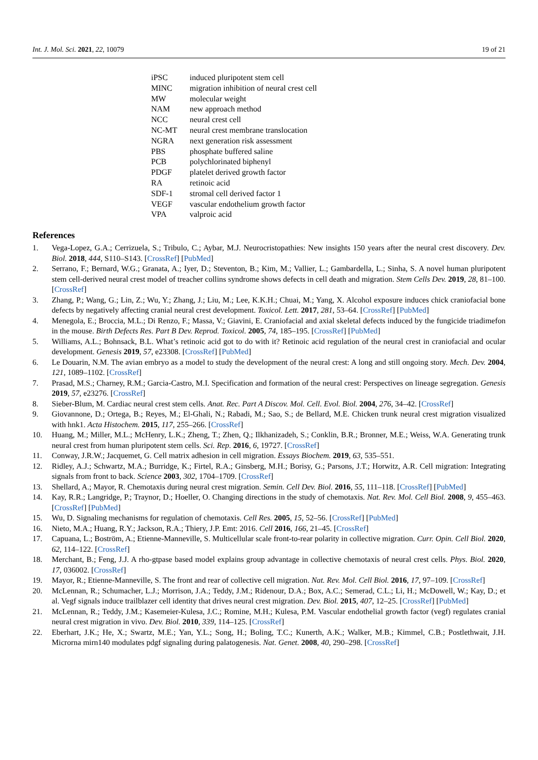Int. J. Mol. Sci. 2021, 22, 10079 19 of 21
| iPSC | induced pluripotent stem cell |
| MINC | migration inhibition of neural crest cell |
| MW | molecular weight |
| NAM | new approach method |
| NCC | neural crest cell |
| NC-MT | neural crest membrane translocation |
| NGRA | next generation risk assessment |
| PBS | phosphate buffered saline |
| PCB | polychlorinated biphenyl |
| PDGF | platelet derived growth factor |
| RA | retinoic acid |
| SDF-1 | stromal cell derived factor 1 |
| VEGF | vascular endothelium growth factor |
| VPA | valproic acid |
References
1. Vega-Lopez, G.A.; Cerrizuela, S.; Tribulo, C.; Aybar, M.J. Neurocristopathies: New insights 150 years after the neural crest discovery. Dev. Biol. 2018, 444, S110–S143. [CrossRef] [PubMed]
2. Serrano, F.; Bernard, W.G.; Granata, A.; Iyer, D.; Steventon, B.; Kim, M.; Vallier, L.; Gambardella, L.; Sinha, S. A novel human pluripotent stem cell-derived neural crest model of treacher collins syndrome shows defects in cell death and migration. Stem Cells Dev. 2019, 28, 81–100. [CrossRef]
3. Zhang, P.; Wang, G.; Lin, Z.; Wu, Y.; Zhang, J.; Liu, M.; Lee, K.K.H.; Chuai, M.; Yang, X. Alcohol exposure induces chick craniofacial bone defects by negatively affecting cranial neural crest development. Toxicol. Lett. 2017, 281, 53–64. [CrossRef] [PubMed]
4. Menegola, E.; Broccia, M.L.; Di Renzo, F.; Massa, V.; Giavini, E. Craniofacial and axial skeletal defects induced by the fungicide triadimefon in the mouse. Birth Defects Res. Part B Dev. Reprod. Toxicol. 2005, 74, 185–195. [CrossRef] [PubMed]
5. Williams, A.L.; Bohnsack, B.L. What’s retinoic acid got to do with it? Retinoic acid regulation of the neural crest in craniofacial and ocular development. Genesis 2019, 57, e23308. [CrossRef] [PubMed]
6. Le Douarin, N.M. The avian embryo as a model to study the development of the neural crest: A long and still ongoing story. Mech. Dev. 2004, 121, 1089–1102. [CrossRef]
7. Prasad, M.S.; Charney, R.M.; Garcia-Castro, M.I. Specification and formation of the neural crest: Perspectives on lineage segregation. Genesis 2019, 57, e23276. [CrossRef]
8. Sieber-Blum, M. Cardiac neural crest stem cells. Anat. Rec. Part A Discov. Mol. Cell. Evol. Biol. 2004, 276, 34–42. [CrossRef]
9. Giovannone, D.; Ortega, B.; Reyes, M.; El-Ghali, N.; Rabadi, M.; Sao, S.; de Bellard, M.E. Chicken trunk neural crest migration visualized with hnk1. Acta Histochem. 2015, 117, 255–266. [CrossRef]
10. Huang, M.; Miller, M.L.; McHenry, L.K.; Zheng, T.; Zhen, Q.; Ilkhanizadeh, S.; Conklin, B.R.; Bronner, M.E.; Weiss, W.A. Generating trunk neural crest from human pluripotent stem cells. Sci. Rep. 2016, 6, 19727. [CrossRef]
11. Conway, J.R.W.; Jacquemet, G. Cell matrix adhesion in cell migration. Essays Biochem. 2019, 63, 535–551.
12. Ridley, A.J.; Schwartz, M.A.; Burridge, K.; Firtel, R.A.; Ginsberg, M.H.; Borisy, G.; Parsons, J.T.; Horwitz, A.R. Cell migration: Integrating signals from front to back. Science 2003, 302, 1704–1709. [CrossRef]
13. Shellard, A.; Mayor, R. Chemotaxis during neural crest migration. Semin. Cell Dev. Biol. 2016, 55, 111–118. [CrossRef] [PubMed]
14. Kay, R.R.; Langridge, P.; Traynor, D.; Hoeller, O. Changing directions in the study of chemotaxis. Nat. Rev. Mol. Cell Biol. 2008, 9, 455–463. [CrossRef] [PubMed]
15. Wu, D. Signaling mechanisms for regulation of chemotaxis. Cell Res. 2005, 15, 52–56. [CrossRef] [PubMed]
16. Nieto, M.A.; Huang, R.Y.; Jackson, R.A.; Thiery, J.P. Emt: 2016. Cell 2016, 166, 21–45. [CrossRef]
17. Capuana, L.; Boström, A.; Etienne-Manneville, S. Multicellular scale front-to-rear polarity in collective migration. Curr. Opin. Cell Biol. 2020, 62, 114–122. [CrossRef]
18. Merchant, B.; Feng, J.J. A rho-gtpase based model explains group advantage in collective chemotaxis of neural crest cells. Phys. Biol. 2020, 17, 036002. [CrossRef]
19. Mayor, R.; Etienne-Manneville, S. The front and rear of collective cell migration. Nat. Rev. Mol. Cell Biol. 2016, 17, 97–109. [CrossRef]
20. McLennan, R.; Schumacher, L.J.; Morrison, J.A.; Teddy, J.M.; Ridenour, D.A.; Box, A.C.; Semerad, C.L.; Li, H.; McDowell, W.; Kay, D.; et al. Vegf signals induce trailblazer cell identity that drives neural crest migration. Dev. Biol. 2015, 407, 12–25. [CrossRef] [PubMed]
21. McLennan, R.; Teddy, J.M.; Kasemeier-Kulesa, J.C.; Romine, M.H.; Kulesa, P.M. Vascular endothelial growth factor (vegf) regulates cranial neural crest migration in vivo. Dev. Biol. 2010, 339, 114–125. [CrossRef]
22. Eberhart, J.K.; He, X.; Swartz, M.E.; Yan, Y.L.; Song, H.; Boling, T.C.; Kunerth, A.K.; Walker, M.B.; Kimmel, C.B.; Postlethwait, J.H. Microrna mirn140 modulates pdgf signaling during palatogenesis. Nat. Genet. 2008, 40, 290–298. [CrossRef]